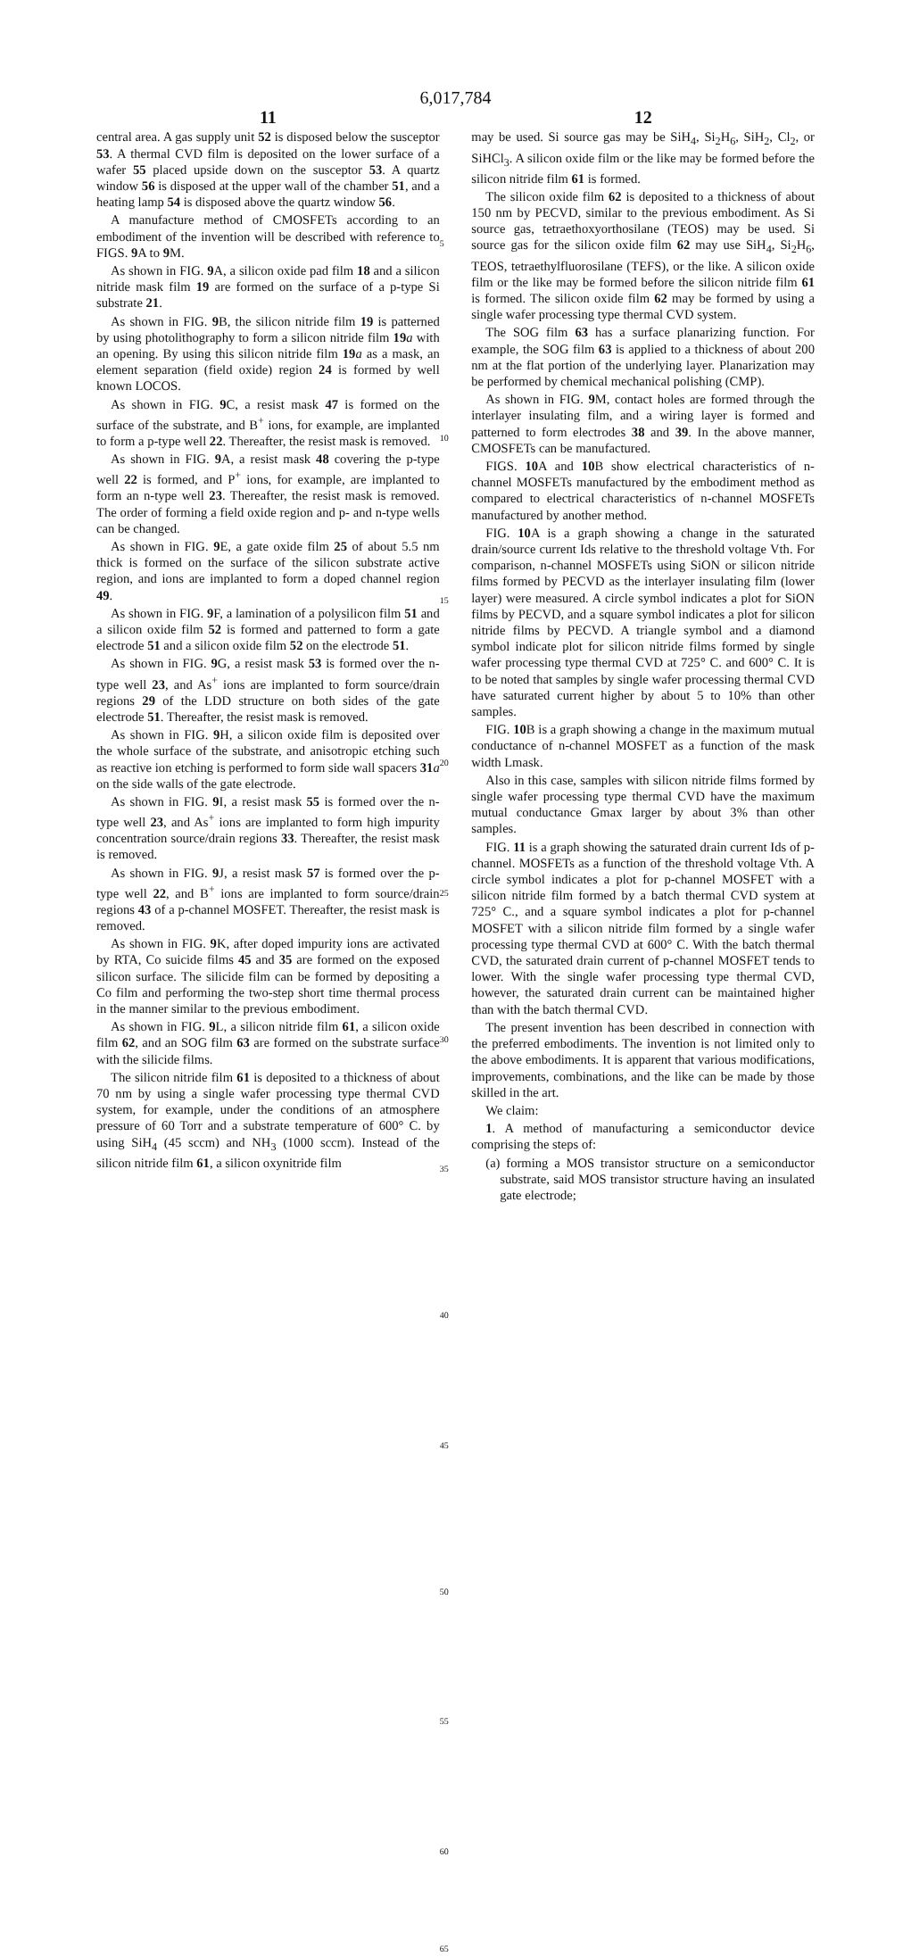6,017,784
11
central area. A gas supply unit 52 is disposed below the susceptor 53. A thermal CVD film is deposited on the lower surface of a wafer 55 placed upside down on the susceptor 53. A quartz window 56 is disposed at the upper wall of the chamber 51, and a heating lamp 54 is disposed above the quartz window 56.
A manufacture method of CMOSFETs according to an embodiment of the invention will be described with reference to FIGS. 9 A to 9 M.
As shown in FIG. 9 A, a silicon oxide pad film 18 and a silicon nitride mask film 19 are formed on the surface of a p-type Si substrate 21.
As shown in FIG. 9 B, the silicon nitride film 19 is patterned by using photolithography to form a silicon nitride film 19 a with an opening. By using this silicon nitride film 19 a as a mask, an element separation (field oxide) region 24 is formed by well known LOCOS.
As shown in FIG. 9 C, a resist mask 47 is formed on the surface of the substrate, and B<sup>+</sup> ions, for example, are implanted to form a p-type well 22. Thereafter, the resist mask is removed.
As shown in FIG. 9 A, a resist mask 48 covering the p-type well 22 is formed, and P<sup>+</sup> ions, for example, are implanted to form an n-type well 23. Thereafter, the resist mask is removed. The order of forming a field oxide region and p- and n-type wells can be changed.
As shown in FIG. 9 E, a gate oxide film 25 of about 5.5 nm thick is formed on the surface of the silicon substrate active region, and ions are implanted to form a doped channel region 49.
As shown in FIG. 9 F, a lamination of a polysilicon film 51 and a silicon oxide film 52 is formed and patterned to form a gate electrode 51 and a silicon oxide film 52 on the electrode 51.
As shown in FIG. 9 G, a resist mask 53 is formed over the n-type well 23, and As<sup>+</sup> ions are implanted to form source/drain regions 29 of the LDD structure on both sides of the gate electrode 51. Thereafter, the resist mask is removed.
As shown in FIG. 9 H, a silicon oxide film is deposited over the whole surface of the substrate, and anisotropic etching such as reactive ion etching is performed to form side wall spacers 31 a on the side walls of the gate electrode.
As shown in FIG. 9 I, a resist mask 55 is formed over the n-type well 23, and As<sup>+</sup> ions are implanted to form high impurity concentration source/drain regions 33. Thereafter, the resist mask is removed.
As shown in FIG. 9 J, a resist mask 57 is formed over the p-type well 22, and B<sup>+</sup> ions are implanted to form source/drain regions 43 of a p-channel MOSFET. Thereafter, the resist mask is removed.
As shown in FIG. 9 K, after doped impurity ions are activated by RTA, Co suicide films 45 and 35 are formed on the exposed silicon surface. The silicide film can be formed by depositing a Co film and performing the two-step short time thermal process in the manner similar to the previous embodiment.
As shown in FIG. 9 L, a silicon nitride film 61, a silicon oxide film 62, and an SOG film 63 are formed on the substrate surface with the silicide films.
The silicon nitride film 61 is deposited to a thickness of about 70 nm by using a single wafer processing type thermal CVD system, for example, under the conditions of an atmosphere pressure of 60 Torr and a substrate temperature of 600° C. by using SiH<sub>4</sub> (45 sccm) and NH<sub>3</sub> (1000 sccm). Instead of the silicon nitride film 61, a silicon oxynitride film
5
10
15
20
25
30
35
40
45
50
55
60
65
12
may be used. Si source gas may be SiH<sub>4</sub>, Si<sub>2</sub>H<sub>6</sub>, SiH<sub>2</sub>, Cl<sub>2</sub>, or SiHCl<sub>3</sub>. A silicon oxide film or the like may be formed before the silicon nitride film 61 is formed.
The silicon oxide film 62 is deposited to a thickness of about 150 nm by PECVD, similar to the previous embodiment. As Si source gas, tetraethoxyorthosilane (TEOS) may be used. Si source gas for the silicon oxide film 62 may use SiH<sub>4</sub>, Si<sub>2</sub>H<sub>6</sub>, TEOS, tetraethylfluorosilane (TEFS), or the like. A silicon oxide film or the like may be formed before the silicon nitride film 61 is formed. The silicon oxide film 62 may be formed by using a single wafer processing type thermal CVD system.
The SOG film 63 has a surface planarizing function. For example, the SOG film 63 is applied to a thickness of about 200 nm at the flat portion of the underlying layer. Planarization may be performed by chemical mechanical polishing (CMP).
As shown in FIG. 9 M, contact holes are formed through the interlayer insulating film, and a wiring layer is formed and patterned to form electrodes 38 and 39. In the above manner, CMOSFETs can be manufactured.
FIGS. 10 A and 10 B show electrical characteristics of n-channel MOSFETs manufactured by the embodiment method as compared to electrical characteristics of n-channel MOSFETs manufactured by another method.
FIG. 10 A is a graph showing a change in the saturated drain/source current Ids relative to the threshold voltage Vth. For comparison, n-channel MOSFETs using SiON or silicon nitride films formed by PECVD as the interlayer insulating film (lower layer) were measured. A circle symbol indicates a plot for SiON films by PECVD, and a square symbol indicates a plot for silicon nitride films by PECVD. A triangle symbol and a diamond symbol indicate plot for silicon nitride films formed by single wafer processing type thermal CVD at 725° C. and 600° C. It is to be noted that samples by single wafer processing thermal CVD have saturated current higher by about 5 to 10% than other samples.
FIG. 10 B is a graph showing a change in the maximum mutual conductance of n-channel MOSFET as a function of the mask width Lmask.
Also in this case, samples with silicon nitride films formed by single wafer processing type thermal CVD have the maximum mutual conductance Gmax larger by about 3% than other samples.
FIG. 11 is a graph showing the saturated drain current Ids of p-channel. MOSFETs as a function of the threshold voltage Vth. A circle symbol indicates a plot for p-channel MOSFET with a silicon nitride film formed by a batch thermal CVD system at 725° C., and a square symbol indicates a plot for p-channel MOSFET with a silicon nitride film formed by a single wafer processing type thermal CVD at 600° C. With the batch thermal CVD, the saturated drain current of p-channel MOSFET tends to lower. With the single wafer processing type thermal CVD, however, the saturated drain current can be maintained higher than with the batch thermal CVD.
The present invention has been described in connection with the preferred embodiments. The invention is not limited only to the above embodiments. It is apparent that various modifications, improvements, combinations, and the like can be made by those skilled in the art.
We claim:
1. A method of manufacturing a semiconductor device comprising the steps of:
(a) forming a MOS transistor structure on a semiconductor substrate, said MOS transistor structure having an insulated gate electrode;